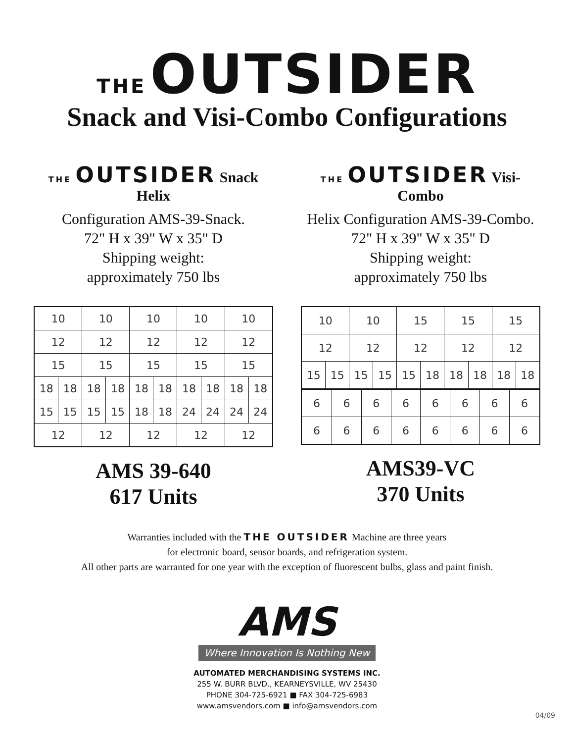THE OUTSIDER
Snack and Visi-Combo Configurations
THE OUTSIDER Snack Helix
Configuration AMS-39-Snack.
72" H x 39" W x 35" D
Shipping weight:
approximately 750 lbs
| 10 | | 10 | | 10 | | 10 | | 10 | |
| 12 | | 12 | | 12 | | 12 | | 12 | |
| 15 | | 15 | | 15 | | 15 | | 15 | |
| 18 | 18 | 18 | 18 | 18 | 18 | 18 | 18 | 18 | 18 |
| 15 | 15 | 15 | 15 | 18 | 18 | 24 | 24 | 24 | 24 |
| 12 | | 12 | | 12 | | 12 | | 12 | |
AMS 39-640
617 Units
THE OUTSIDER Visi-Combo
Helix Configuration AMS-39-Combo.
72" H x 39" W x 35" D
Shipping weight:
approximately 750 lbs
| 10 | | 10 | | 15 | | 15 | | 15 | |
| 12 | | 12 | | 12 | | 12 | | 12 | |
| 15 | 15 | 15 | 15 | 15 | 18 | 18 | 18 | 18 | 18 |
| 6 | 6 | 6 | 6 | 6 | 6 | 6 | 6 |
| 6 | 6 | 6 | 6 | 6 | 6 | 6 | 6 |
AMS39-VC
370 Units
Warranties included with the THE OUTSIDER Machine are three years
for electronic board, sensor boards, and refrigeration system.
All other parts are warranted for one year with the exception of fluorescent bulbs, glass and paint finish.
AMS
Where Innovation Is Nothing New
AUTOMATED MERCHANDISING SYSTEMS INC.
255 W. BURR BLVD., KEARNEYSVILLE, WV 25430
PHONE 304-725-6921 ■ FAX 304-725-6983
www.amsvendors.com ■ info@amsvendors.com
04/09